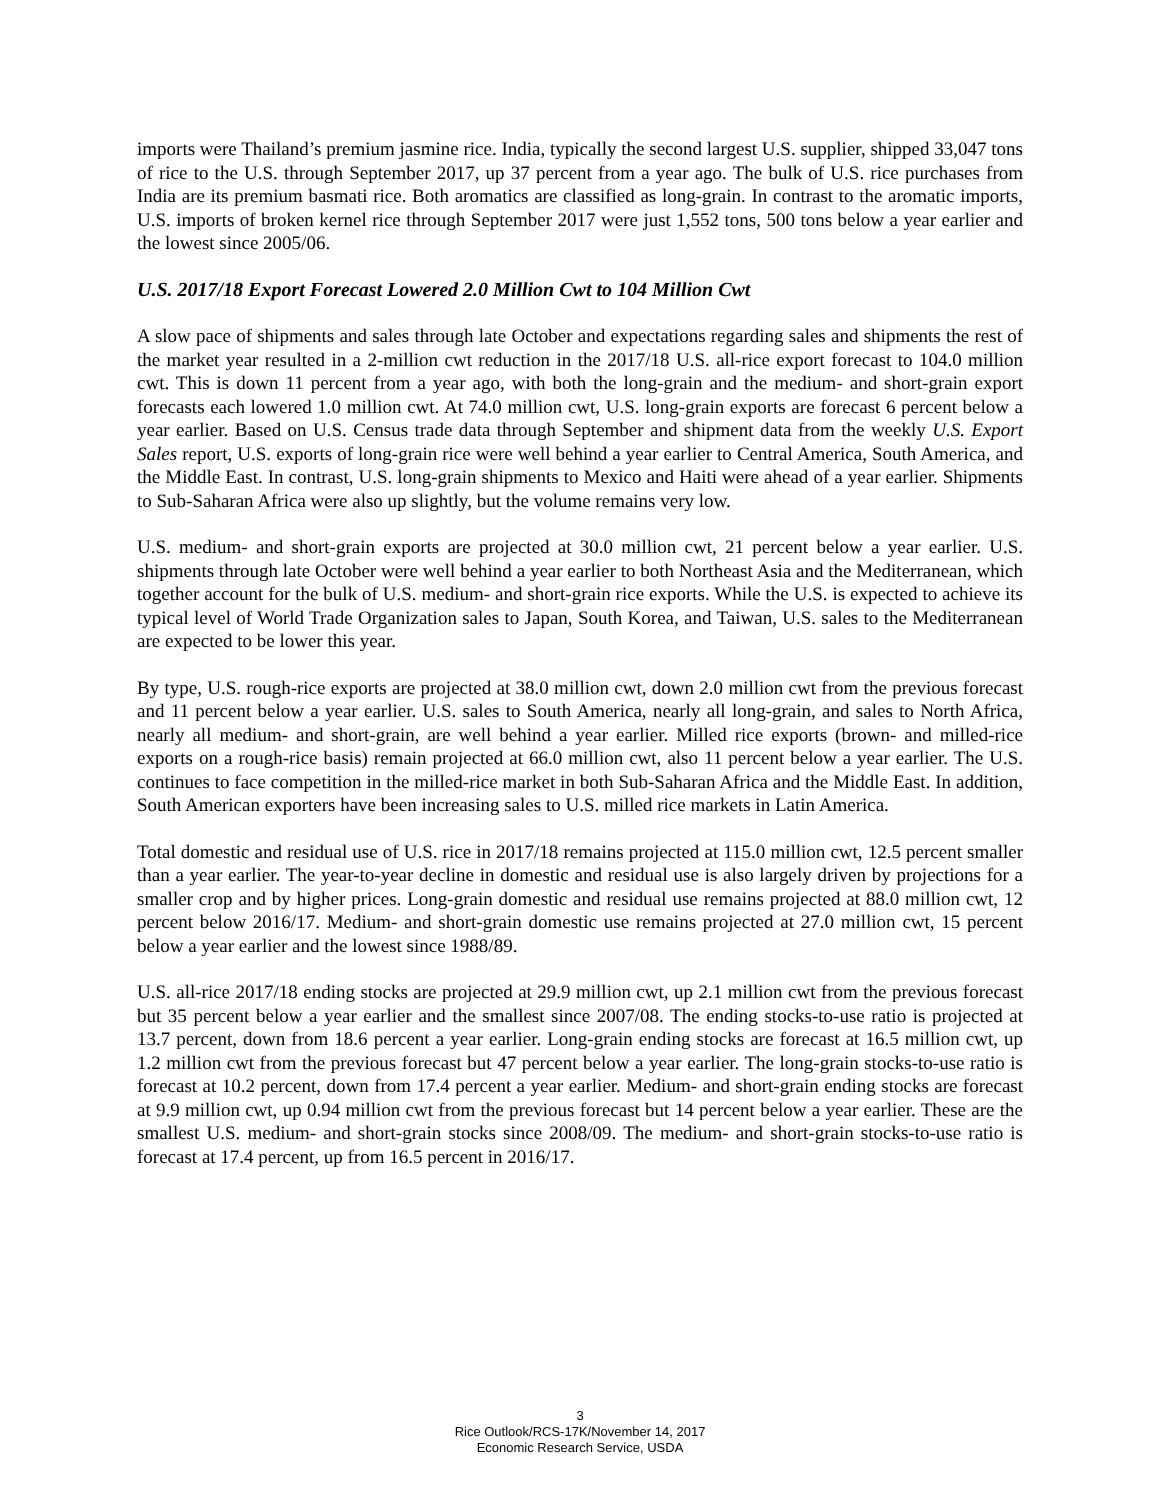imports were Thailand’s premium jasmine rice. India, typically the second largest U.S. supplier, shipped 33,047 tons of rice to the U.S. through September 2017, up 37 percent from a year ago. The bulk of U.S. rice purchases from India are its premium basmati rice. Both aromatics are classified as long-grain. In contrast to the aromatic imports, U.S. imports of broken kernel rice through September 2017 were just 1,552 tons, 500 tons below a year earlier and the lowest since 2005/06.
U.S. 2017/18 Export Forecast Lowered 2.0 Million Cwt to 104 Million Cwt
A slow pace of shipments and sales through late October and expectations regarding sales and shipments the rest of the market year resulted in a 2-million cwt reduction in the 2017/18 U.S. all-rice export forecast to 104.0 million cwt. This is down 11 percent from a year ago, with both the long-grain and the medium- and short-grain export forecasts each lowered 1.0 million cwt. At 74.0 million cwt, U.S. long-grain exports are forecast 6 percent below a year earlier. Based on U.S. Census trade data through September and shipment data from the weekly U.S. Export Sales report, U.S. exports of long-grain rice were well behind a year earlier to Central America, South America, and the Middle East. In contrast, U.S. long-grain shipments to Mexico and Haiti were ahead of a year earlier. Shipments to Sub-Saharan Africa were also up slightly, but the volume remains very low.
U.S. medium- and short-grain exports are projected at 30.0 million cwt, 21 percent below a year earlier. U.S. shipments through late October were well behind a year earlier to both Northeast Asia and the Mediterranean, which together account for the bulk of U.S. medium- and short-grain rice exports. While the U.S. is expected to achieve its typical level of World Trade Organization sales to Japan, South Korea, and Taiwan, U.S. sales to the Mediterranean are expected to be lower this year.
By type, U.S. rough-rice exports are projected at 38.0 million cwt, down 2.0 million cwt from the previous forecast and 11 percent below a year earlier. U.S. sales to South America, nearly all long-grain, and sales to North Africa, nearly all medium- and short-grain, are well behind a year earlier. Milled rice exports (brown- and milled-rice exports on a rough-rice basis) remain projected at 66.0 million cwt, also 11 percent below a year earlier. The U.S. continues to face competition in the milled-rice market in both Sub-Saharan Africa and the Middle East. In addition, South American exporters have been increasing sales to U.S. milled rice markets in Latin America.
Total domestic and residual use of U.S. rice in 2017/18 remains projected at 115.0 million cwt, 12.5 percent smaller than a year earlier. The year-to-year decline in domestic and residual use is also largely driven by projections for a smaller crop and by higher prices. Long-grain domestic and residual use remains projected at 88.0 million cwt, 12 percent below 2016/17. Medium- and short-grain domestic use remains projected at 27.0 million cwt, 15 percent below a year earlier and the lowest since 1988/89.
U.S. all-rice 2017/18 ending stocks are projected at 29.9 million cwt, up 2.1 million cwt from the previous forecast but 35 percent below a year earlier and the smallest since 2007/08. The ending stocks-to-use ratio is projected at 13.7 percent, down from 18.6 percent a year earlier. Long-grain ending stocks are forecast at 16.5 million cwt, up 1.2 million cwt from the previous forecast but 47 percent below a year earlier. The long-grain stocks-to-use ratio is forecast at 10.2 percent, down from 17.4 percent a year earlier. Medium- and short-grain ending stocks are forecast at 9.9 million cwt, up 0.94 million cwt from the previous forecast but 14 percent below a year earlier. These are the smallest U.S. medium- and short-grain stocks since 2008/09. The medium- and short-grain stocks-to-use ratio is forecast at 17.4 percent, up from 16.5 percent in 2016/17.
3
Rice Outlook/RCS-17K/November 14, 2017
Economic Research Service, USDA